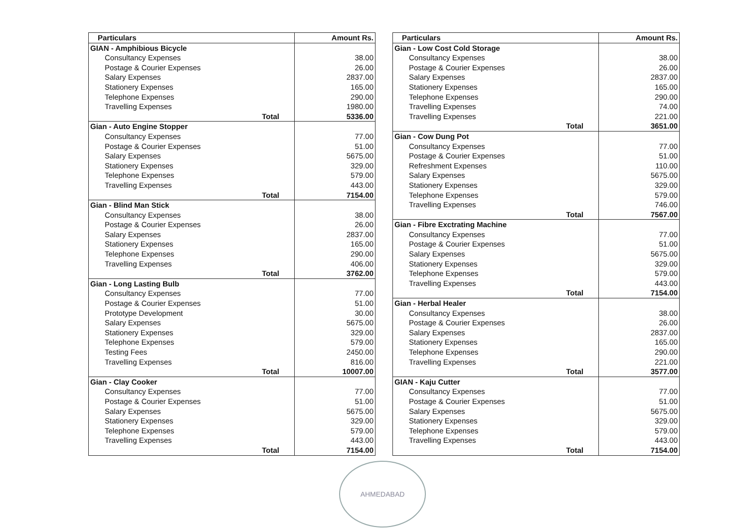| Particulars | Amount Rs. |
| --- | --- |
| GIAN - Amphibious Bicycle | |
| Consultancy Expenses | 38.00 |
| Postage & Courier Expenses | 26.00 |
| Salary Expenses | 2837.00 |
| Stationery Expenses | 165.00 |
| Telephone Expenses | 290.00 |
| Travelling Expenses | 1980.00 |
| Total | 5336.00 |
| Gian - Auto Engine Stopper | |
| Consultancy Expenses | 77.00 |
| Postage & Courier Expenses | 51.00 |
| Salary Expenses | 5675.00 |
| Stationery Expenses | 329.00 |
| Telephone Expenses | 579.00 |
| Travelling Expenses | 443.00 |
| Total | 7154.00 |
| Gian - Blind Man Stick | |
| Consultancy Expenses | 38.00 |
| Postage & Courier Expenses | 26.00 |
| Salary Expenses | 2837.00 |
| Stationery Expenses | 165.00 |
| Telephone Expenses | 290.00 |
| Travelling Expenses | 406.00 |
| Total | 3762.00 |
| Gian - Long Lasting Bulb | |
| Consultancy Expenses | 77.00 |
| Postage & Courier Expenses | 51.00 |
| Prototype Development | 30.00 |
| Salary Expenses | 5675.00 |
| Stationery Expenses | 329.00 |
| Telephone Expenses | 579.00 |
| Testing Fees | 2450.00 |
| Travelling Expenses | 816.00 |
| Total | 10007.00 |
| Gian - Clay Cooker | |
| Consultancy Expenses | 77.00 |
| Postage & Courier Expenses | 51.00 |
| Salary Expenses | 5675.00 |
| Stationery Expenses | 329.00 |
| Telephone Expenses | 579.00 |
| Travelling Expenses | 443.00 |
| Total | 7154.00 |
| Particulars | Amount Rs. |
| --- | --- |
| Gian - Low Cost Cold Storage | |
| Consultancy Expenses | 38.00 |
| Postage & Courier Expenses | 26.00 |
| Salary Expenses | 2837.00 |
| Stationery Expenses | 165.00 |
| Telephone Expenses | 290.00 |
| Travelling Expenses | 74.00 |
| Travelling Expenses | 221.00 |
| Total | 3651.00 |
| Gian - Cow Dung Pot | |
| Consultancy Expenses | 77.00 |
| Postage & Courier Expenses | 51.00 |
| Refreshment Expenses | 110.00 |
| Salary Expenses | 5675.00 |
| Stationery Expenses | 329.00 |
| Telephone Expenses | 579.00 |
| Travelling Expenses | 746.00 |
| Total | 7567.00 |
| Gian - Fibre Exctrating Machine | |
| Consultancy Expenses | 77.00 |
| Postage & Courier Expenses | 51.00 |
| Salary Expenses | 5675.00 |
| Stationery Expenses | 329.00 |
| Telephone Expenses | 579.00 |
| Travelling Expenses | 443.00 |
| Total | 7154.00 |
| Gian - Herbal Healer | |
| Consultancy Expenses | 38.00 |
| Postage & Courier Expenses | 26.00 |
| Salary Expenses | 2837.00 |
| Stationery Expenses | 165.00 |
| Telephone Expenses | 290.00 |
| Travelling Expenses | 221.00 |
| Total | 3577.00 |
| GIAN - Kaju Cutter | |
| Consultancy Expenses | 77.00 |
| Postage & Courier Expenses | 51.00 |
| Salary Expenses | 5675.00 |
| Stationery Expenses | 329.00 |
| Telephone Expenses | 579.00 |
| Travelling Expenses | 443.00 |
| Total | 7154.00 |
AHMEDABAD